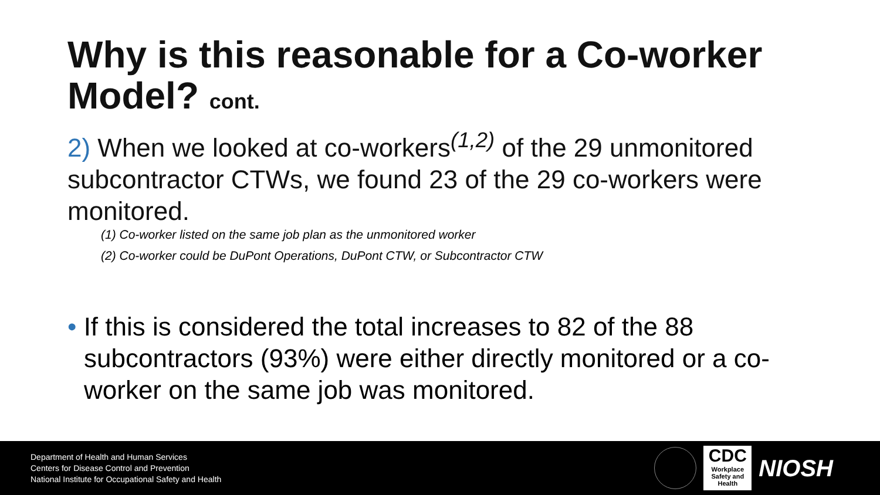Why is this reasonable for a Co-worker Model? cont.
2) When we looked at co-workers<sup>(1,2)</sup> of the 29 unmonitored subcontractor CTWs, we found 23 of the 29 co-workers were monitored.
(1) Co-worker listed on the same job plan as the unmonitored worker
(2) Co-worker could be DuPont Operations, DuPont CTW, or Subcontractor CTW
• If this is considered the total increases to 82 of the 88 subcontractors (93%) were either directly monitored or a co-worker on the same job was monitored.
Department of Health and Human Services
Centers for Disease Control and Prevention
National Institute for Occupational Safety and Health
CDC
Workplace Safety and Health
NIOSH